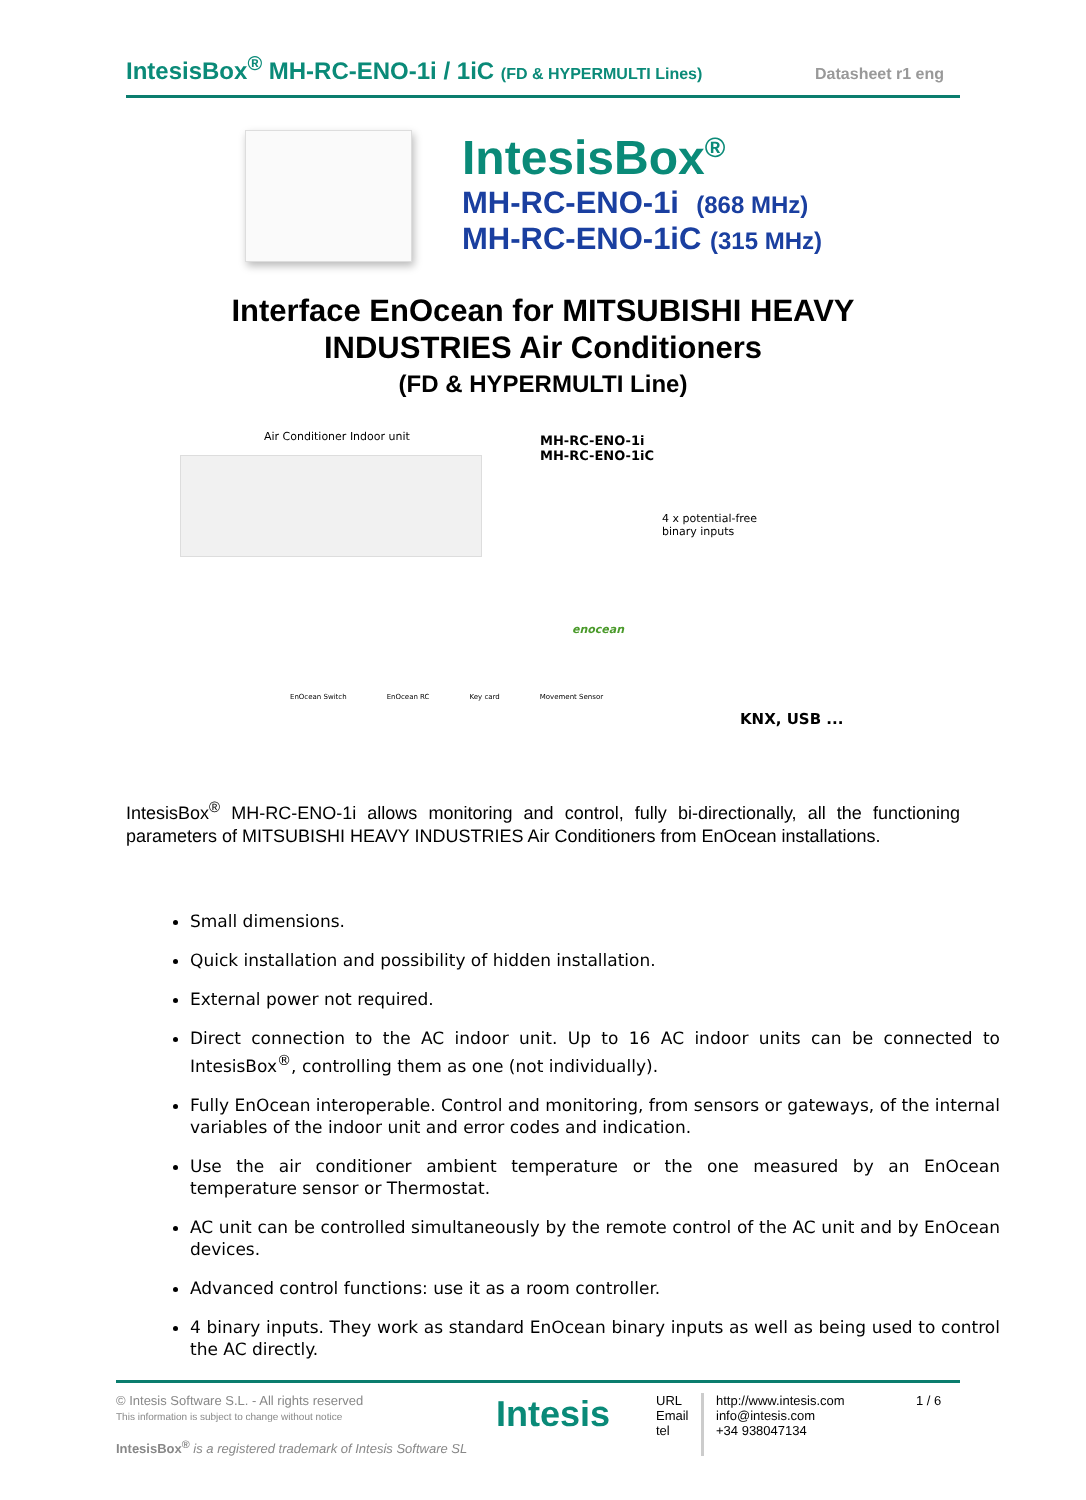IntesisBox<sup>®</sup> MH-RC-ENO-1i / 1iC (FD & HYPERMULTI Lines)
Datasheet r1 eng
IntesisBox<sup>®</sup>
MH-RC-ENO-1i (868 MHz)
MH-RC-ENO-1iC (315 MHz)
Interface EnOcean for MITSUBISHI HEAVY
INDUSTRIES Air Conditioners
(FD & HYPERMULTI Line)
Air Conditioner Indoor unit
MH-RC-ENO-1i
MH-RC-ENO-1iC
4 x potential-free
binary inputs
enocean
EnOcean Switch EnOcean RC Key card Movement Sensor
KNX, USB ...
IntesisBox<sup>®</sup> MH-RC-ENO-1i allows monitoring and control, fully bi-directionally, all the functioning parameters of MITSUBISHI HEAVY INDUSTRIES Air Conditioners from EnOcean installations.
Small dimensions.
Quick installation and possibility of hidden installation.
External power not required.
Direct connection to the AC indoor unit. Up to 16 AC indoor units can be connected to IntesisBox<sup>®</sup>, controlling them as one (not individually).
Fully EnOcean interoperable. Control and monitoring, from sensors or gateways, of the internal variables of the indoor unit and error codes and indication.
Use the air conditioner ambient temperature or the one measured by an EnOcean temperature sensor or Thermostat.
AC unit can be controlled simultaneously by the remote control of the AC unit and by EnOcean devices.
Advanced control functions: use it as a room controller.
4 binary inputs. They work as standard EnOcean binary inputs as well as being used to control the AC directly.
© Intesis Software S.L. - All rights reserved
This information is subject to change without notice
IntesisBox<sup>®</sup> is a registered trademark of Intesis Software SL
Intesis
URL
Email
tel
http://www.intesis.com
info@intesis.com
+34 938047134
1 / 6